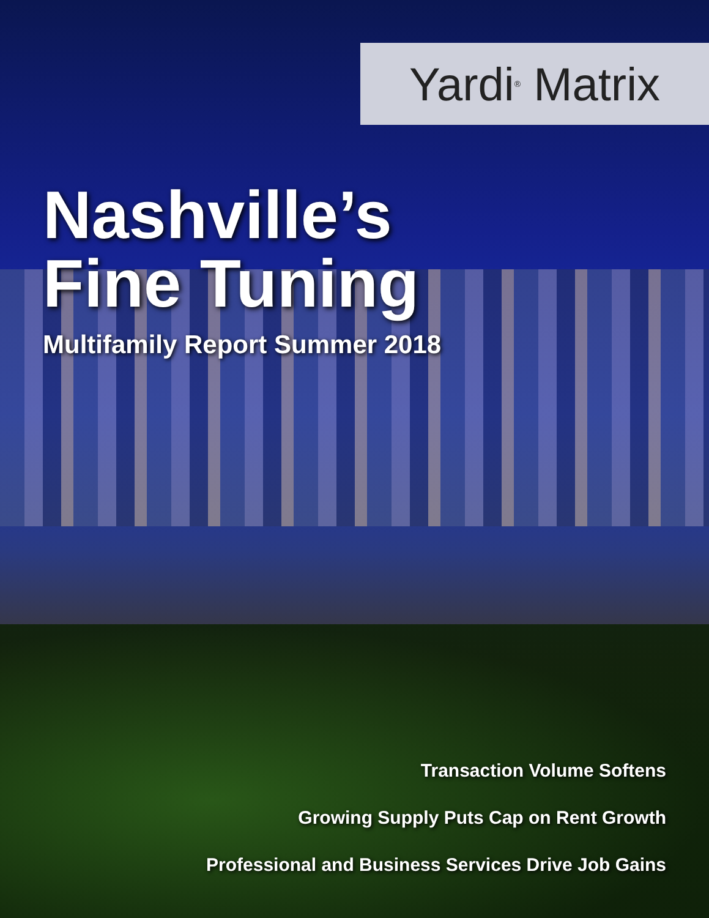Yardi<sup>®</sup> Matrix
Nashville’s
Fine Tuning
Multifamily Report Summer 2018
Transaction Volume Softens
Growing Supply Puts Cap on Rent Growth
Professional and Business Services Drive Job Gains